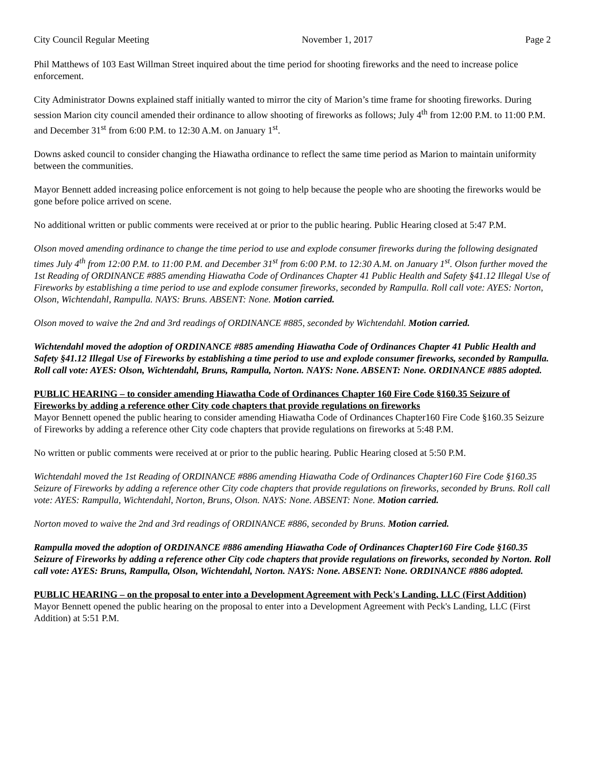City Council Regular Meeting November 1, 2017 Page 2
Phil Matthews of 103 East Willman Street inquired about the time period for shooting fireworks and the need to increase police enforcement.
City Administrator Downs explained staff initially wanted to mirror the city of Marion’s time frame for shooting fireworks. During session Marion city council amended their ordinance to allow shooting of fireworks as follows; July 4<sup>th</sup> from 12:00 P.M. to 11:00 P.M. and December 31<sup>st</sup> from 6:00 P.M. to 12:30 A.M. on January 1<sup>st</sup>.
Downs asked council to consider changing the Hiawatha ordinance to reflect the same time period as Marion to maintain uniformity between the communities.
Mayor Bennett added increasing police enforcement is not going to help because the people who are shooting the fireworks would be gone before police arrived on scene.
No additional written or public comments were received at or prior to the public hearing. Public Hearing closed at 5:47 P.M.
Olson moved amending ordinance to change the time period to use and explode consumer fireworks during the following designated times July 4<sup>th</sup> from 12:00 P.M. to 11:00 P.M. and December 31<sup>st</sup> from 6:00 P.M. to 12:30 A.M. on January 1<sup>st</sup>. Olson further moved the 1st Reading of ORDINANCE #885 amending Hiawatha Code of Ordinances Chapter 41 Public Health and Safety §41.12 Illegal Use of Fireworks by establishing a time period to use and explode consumer fireworks, seconded by Rampulla. Roll call vote: AYES: Norton, Olson, Wichtendahl, Rampulla. NAYS: Bruns. ABSENT: None. Motion carried.
Olson moved to waive the 2nd and 3rd readings of ORDINANCE #885, seconded by Wichtendahl. Motion carried.
Wichtendahl moved the adoption of ORDINANCE #885 amending Hiawatha Code of Ordinances Chapter 41 Public Health and Safety §41.12 Illegal Use of Fireworks by establishing a time period to use and explode consumer fireworks, seconded by Rampulla. Roll call vote: AYES: Olson, Wichtendahl, Bruns, Rampulla, Norton. NAYS: None. ABSENT: None. ORDINANCE #885 adopted.
PUBLIC HEARING – to consider amending Hiawatha Code of Ordinances Chapter 160 Fire Code §160.35 Seizure of Fireworks by adding a reference other City code chapters that provide regulations on fireworks
Mayor Bennett opened the public hearing to consider amending Hiawatha Code of Ordinances Chapter160 Fire Code §160.35 Seizure of Fireworks by adding a reference other City code chapters that provide regulations on fireworks at 5:48 P.M.
No written or public comments were received at or prior to the public hearing. Public Hearing closed at 5:50 P.M.
Wichtendahl moved the 1st Reading of ORDINANCE #886 amending Hiawatha Code of Ordinances Chapter160 Fire Code §160.35 Seizure of Fireworks by adding a reference other City code chapters that provide regulations on fireworks, seconded by Bruns. Roll call vote: AYES: Rampulla, Wichtendahl, Norton, Bruns, Olson. NAYS: None. ABSENT: None. Motion carried.
Norton moved to waive the 2nd and 3rd readings of ORDINANCE #886, seconded by Bruns. Motion carried.
Rampulla moved the adoption of ORDINANCE #886 amending Hiawatha Code of Ordinances Chapter160 Fire Code §160.35 Seizure of Fireworks by adding a reference other City code chapters that provide regulations on fireworks, seconded by Norton. Roll call vote: AYES: Bruns, Rampulla, Olson, Wichtendahl, Norton. NAYS: None. ABSENT: None. ORDINANCE #886 adopted.
PUBLIC HEARING – on the proposal to enter into a Development Agreement with Peck's Landing, LLC (First Addition)
Mayor Bennett opened the public hearing on the proposal to enter into a Development Agreement with Peck's Landing, LLC (First Addition) at 5:51 P.M.